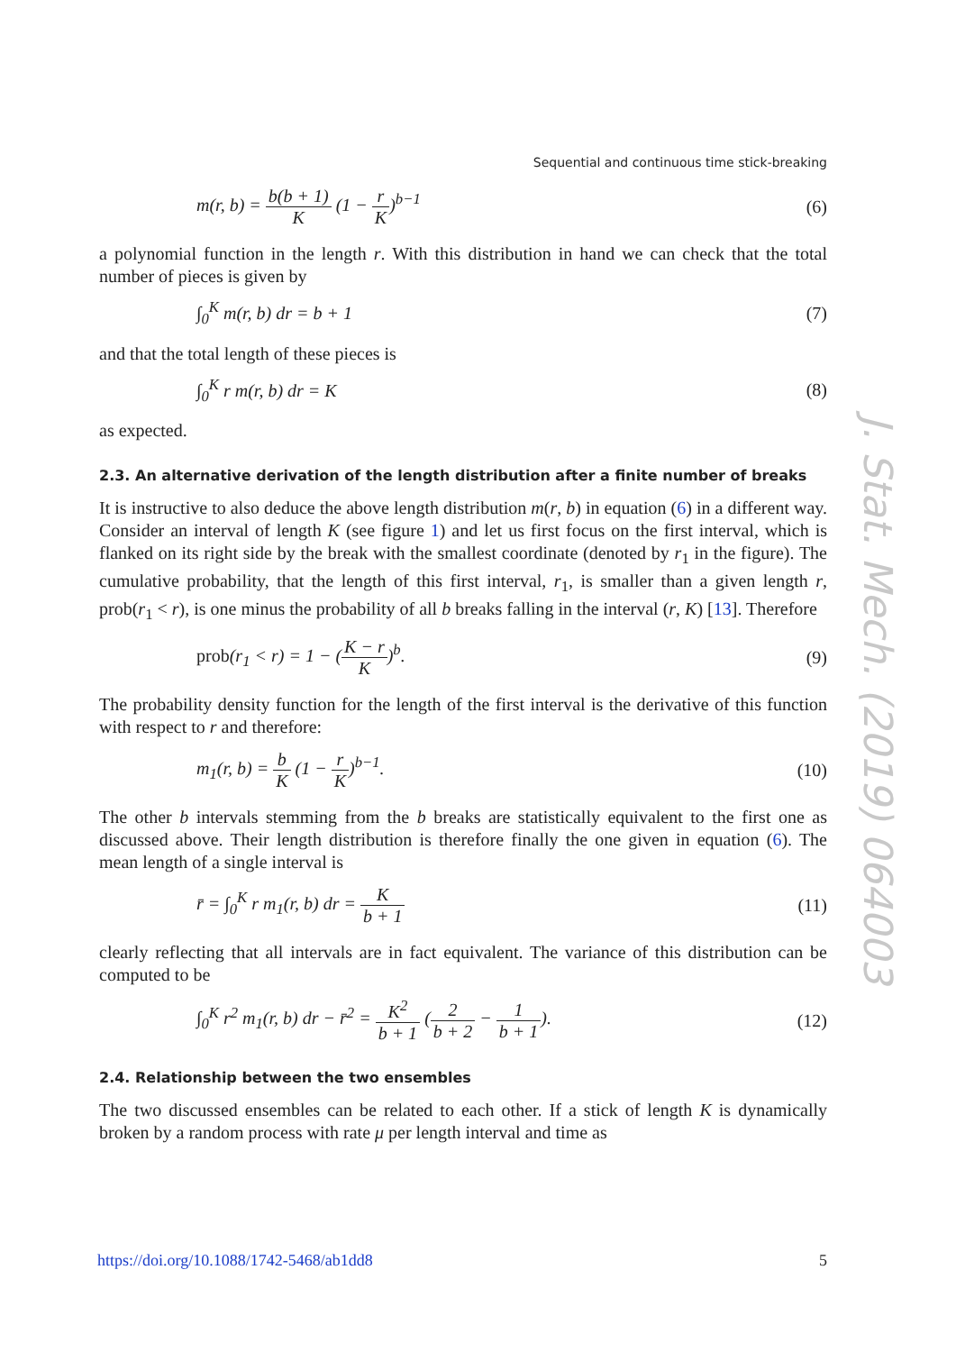Sequential and continuous time stick-breaking
m(r, b) = b(b + 1) K (1 − r K)<sup>b−1</sup> (6)
a polynomial function in the length r. With this distribution in hand we can check that the total number of pieces is given by
∫<sub>0</sub><sup>K</sup> m(r, b) dr = b + 1 (7)
and that the total length of these pieces is
∫<sub>0</sub><sup>K</sup> r m(r, b) dr = K (8)
as expected.
2.3. An alternative derivation of the length distribution after a finite number of breaks
It is instructive to also deduce the above length distribution m(r, b) in equation (6) in a different way. Consider an interval of length K (see figure 1) and let us first focus on the first interval, which is flanked on its right side by the break with the smallest coordinate (denoted by r<sub>1</sub> in the figure). The cumulative probability, that the length of this first interval, r<sub>1</sub>, is smaller than a given length r, prob(r<sub>1</sub> < r), is one minus the probability of all b breaks falling in the interval (r, K) [13]. Therefore
prob(r<sub>1</sub> < r) = 1 − (K − r K)<sup>b</sup>. (9)
The probability density function for the length of the first interval is the derivative of this function with respect to r and therefore:
m<sub>1</sub>(r, b) = b K (1 − r K)<sup>b−1</sup>. (10)
The other b intervals stemming from the b breaks are statistically equivalent to the first one as discussed above. Their length distribution is therefore finally the one given in equation (6). The mean length of a single interval is
r̄ = ∫<sub>0</sub><sup>K</sup> r m<sub>1</sub>(r, b) dr = K b + 1 (11)
clearly reflecting that all intervals are in fact equivalent. The variance of this distribution can be computed to be
∫<sub>0</sub><sup>K</sup> r<sup>2</sup> m<sub>1</sub>(r, b) dr − r̄<sup>2</sup> = K<sup>2</sup> b + 1 (2 b + 2 − 1 b + 1). (12)
2.4. Relationship between the two ensembles
The two discussed ensembles can be related to each other. If a stick of length K is dynamically broken by a random process with rate μ per length interval and time as
J. Stat. Mech. (2019) 064003
https://doi.org/10.1088/1742-5468/ab1dd8 5